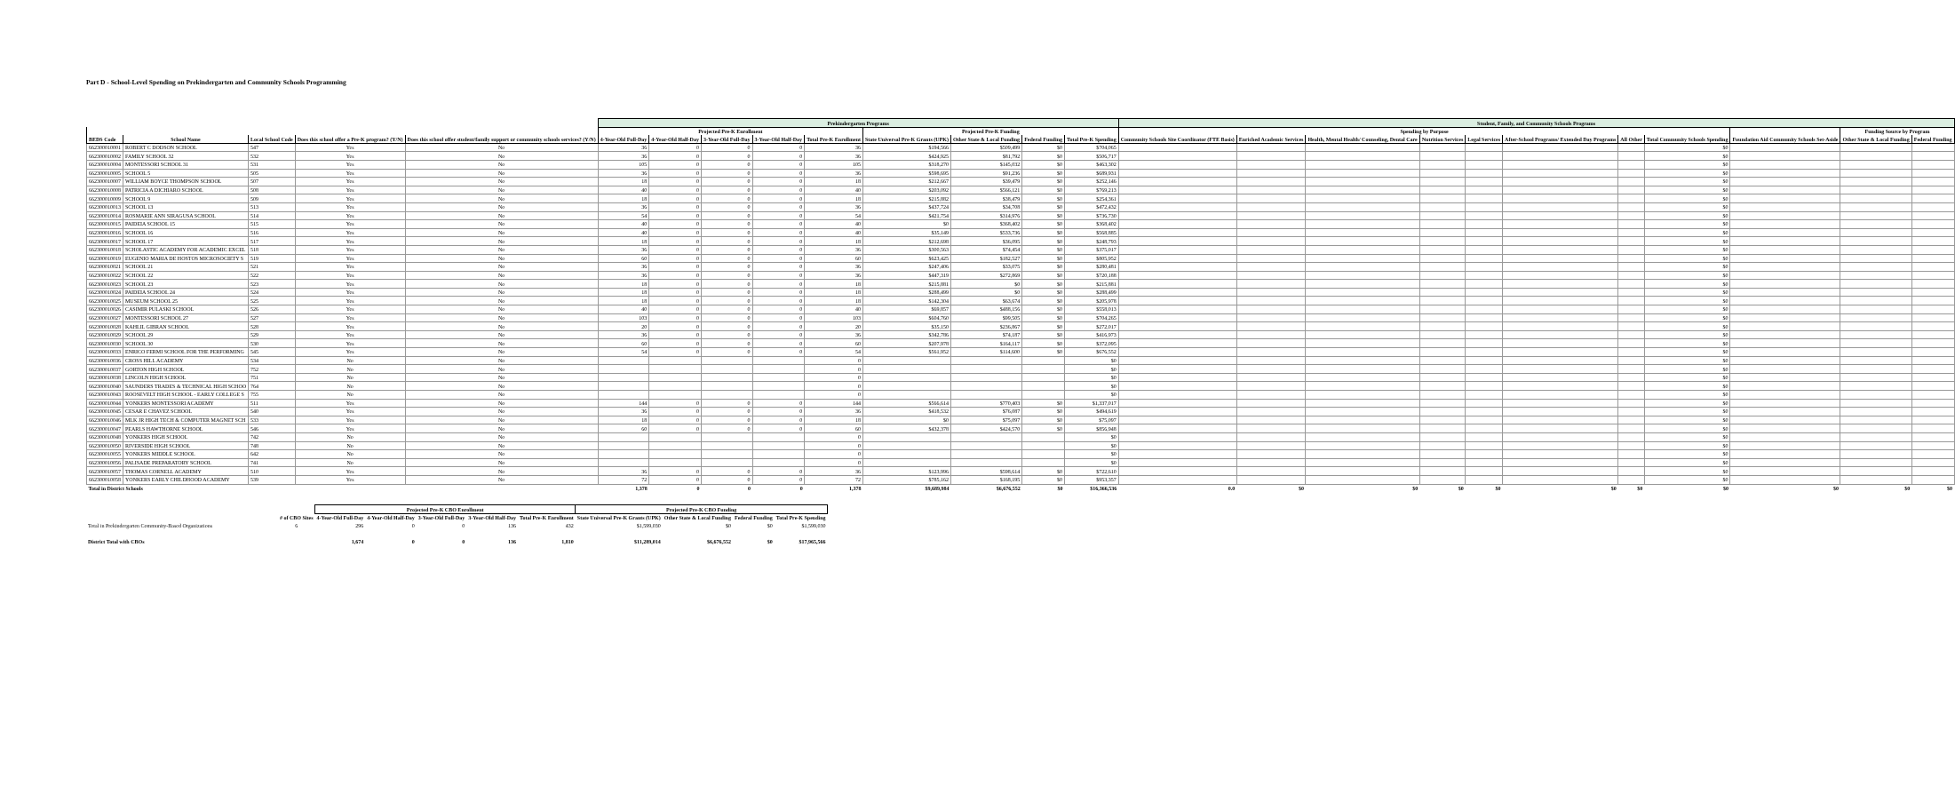Part D - School-Level Spending on Prekindergarten and Community Schools Programming
| | | | | | Prekindergarten Programs | | | | | | | | | Student, Family, and Community Schools Programs | | | | | | | | | | |
| --- | --- | --- | --- | --- | --- | --- | --- | --- | --- | --- | --- | --- | --- | --- | --- | --- | --- | --- | --- | --- | --- | --- | --- | --- |
| | | | | | Projected Pre-K Enrollment | | | | | Projected Pre-K Funding | | | | Spending by Purpose | | | | | | | | | Funding Source by Program | |
| BEDS Code | School Name | Local School Code | Does this school offer a Pre-K program? (Y/N) | Does this school offer student/family support or community schools services? (Y/N) | 4-Year-Old Full-Day | 4-Year-Old Half-Day | 3-Year-Old Full-Day | 3-Year-Old Half-Day | Total Pre-K Enrollment | State Universal Pre-K Grants (UPK) | Other State & Local Funding | Federal Funding | Total Pre-K Spending | Community Schools Site Coordinator (FTE Basis) | Enriched Academic Services | Health, Mental Health/ Counseling, Dental Care | Nutrition Services | Legal Services | After-School Programs/ Extended Day Programs | All Other | Total Community Schools Spending | Foundation Aid Community Schools Set-Aside | Other State & Local Funding | Federal Funding |
| 662300010001 | ROBERT C DODSON SCHOOL | 547 | Yes | No | 36 | 0 | 0 | 0 | 36 | $194,566 | $509,499 | $0 | $704,065 | | | | | | | | $0 | | | |
| 662300010002 | FAMILY SCHOOL 32 | 532 | Yes | No | 36 | 0 | 0 | 0 | 36 | $424,925 | $81,792 | $0 | $506,717 | | | | | | | | $0 | | | |
| 662300010004 | MONTESSORI SCHOOL 31 | 531 | Yes | No | 105 | 0 | 0 | 0 | 105 | $318,270 | $145,032 | $0 | $463,302 | | | | | | | | $0 | | | |
| 662300010005 | SCHOOL 5 | 505 | Yes | No | 36 | 0 | 0 | 0 | 36 | $598,695 | $91,236 | $0 | $689,931 | | | | | | | | $0 | | | |
| 662300010007 | WILLIAM BOYCE THOMPSON SCHOOL | 507 | Yes | No | 18 | 0 | 0 | 0 | 18 | $212,667 | $39,479 | $0 | $252,146 | | | | | | | | $0 | | | |
| 662300010008 | PATRICIA A DICHIARO SCHOOL | 508 | Yes | No | 40 | 0 | 0 | 0 | 40 | $203,092 | $566,121 | $0 | $769,213 | | | | | | | | $0 | | | |
| 662300010009 | SCHOOL 9 | 509 | Yes | No | 18 | 0 | 0 | 0 | 18 | $215,882 | $38,479 | $0 | $254,361 | | | | | | | | $0 | | | |
| 662300010013 | SCHOOL 13 | 513 | Yes | No | 36 | 0 | 0 | 0 | 36 | $437,724 | $34,708 | $0 | $472,432 | | | | | | | | $0 | | | |
| 662300010014 | ROSMARIE ANN SIRAGUSA SCHOOL | 514 | Yes | No | 54 | 0 | 0 | 0 | 54 | $421,754 | $314,976 | $0 | $736,730 | | | | | | | | $0 | | | |
| 662300010015 | PAIDEIA SCHOOL 15 | 515 | Yes | No | 40 | 0 | 0 | 0 | 40 | $0 | $368,402 | $0 | $368,402 | | | | | | | | $0 | | | |
| 662300010016 | SCHOOL 16 | 516 | Yes | No | 40 | 0 | 0 | 0 | 40 | $35,149 | $533,736 | $0 | $568,885 | | | | | | | | $0 | | | |
| 662300010017 | SCHOOL 17 | 517 | Yes | No | 18 | 0 | 0 | 0 | 18 | $212,698 | $36,095 | $0 | $248,793 | | | | | | | | $0 | | | |
| 662300010018 | SCHOLASTIC ACADEMY FOR ACADEMIC EXCEL | 518 | Yes | No | 36 | 0 | 0 | 0 | 36 | $300,563 | $74,454 | $0 | $375,017 | | | | | | | | $0 | | | |
| 662300010019 | EUGENIO MARIA DE HOSTOS MICROSOCIETY S | 519 | Yes | No | 60 | 0 | 0 | 0 | 60 | $623,425 | $182,527 | $0 | $805,952 | | | | | | | | $0 | | | |
| 662300010021 | SCHOOL 21 | 521 | Yes | No | 36 | 0 | 0 | 0 | 36 | $247,406 | $33,075 | $0 | $280,481 | | | | | | | | $0 | | | |
| 662300010022 | SCHOOL 22 | 522 | Yes | No | 36 | 0 | 0 | 0 | 36 | $447,319 | $272,869 | $0 | $720,188 | | | | | | | | $0 | | | |
| 662300010023 | SCHOOL 23 | 523 | Yes | No | 18 | 0 | 0 | 0 | 18 | $215,881 | $0 | $0 | $215,881 | | | | | | | | $0 | | | |
| 662300010024 | PAIDEIA SCHOOL 24 | 524 | Yes | No | 18 | 0 | 0 | 0 | 18 | $288,499 | $0 | $0 | $288,499 | | | | | | | | $0 | | | |
| 662300010025 | MUSEUM SCHOOL 25 | 525 | Yes | No | 18 | 0 | 0 | 0 | 18 | $142,304 | $63,674 | $0 | $205,978 | | | | | | | | $0 | | | |
| 662300010026 | CASIMIR PULASKI SCHOOL | 526 | Yes | No | 40 | 0 | 0 | 0 | 40 | $69,857 | $488,156 | $0 | $558,013 | | | | | | | | $0 | | | |
| 662300010027 | MONTESSORI SCHOOL 27 | 527 | Yes | No | 103 | 0 | 0 | 0 | 103 | $604,760 | $99,505 | $0 | $704,265 | | | | | | | | $0 | | | |
| 662300010028 | KAHLIL GIBRAN SCHOOL | 528 | Yes | No | 20 | 0 | 0 | 0 | 20 | $35,150 | $236,867 | $0 | $272,017 | | | | | | | | $0 | | | |
| 662300010029 | SCHOOL 29 | 529 | Yes | No | 36 | 0 | 0 | 0 | 36 | $342,786 | $74,187 | $0 | $416,973 | | | | | | | | $0 | | | |
| 662300010030 | SCHOOL 30 | 530 | Yes | No | 60 | 0 | 0 | 0 | 60 | $207,978 | $164,117 | $0 | $372,095 | | | | | | | | $0 | | | |
| 662300010033 | ENRICO FERMI SCHOOL FOR THE PERFORMING | 545 | Yes | No | 54 | 0 | 0 | 0 | 54 | $561,952 | $114,600 | $0 | $676,552 | | | | | | | | $0 | | | |
| 662300010036 | CROSS HILL ACADEMY | 534 | No | No | | | | | 0 | | | | $0 | | | | | | | | $0 | | | |
| 662300010037 | GORTON HIGH SCHOOL | 752 | No | No | | | | | 0 | | | | $0 | | | | | | | | $0 | | | |
| 662300010038 | LINCOLN HIGH SCHOOL | 751 | No | No | | | | | 0 | | | | $0 | | | | | | | | $0 | | | |
| 662300010040 | SAUNDERS TRADES & TECHNICAL HIGH SCHOO | 764 | No | No | | | | | 0 | | | | $0 | | | | | | | | $0 | | | |
| 662300010043 | ROOSEVELT HIGH SCHOOL - EARLY COLLEGE S | 755 | No | No | | | | | 0 | | | | $0 | | | | | | | | $0 | | | |
| 662300010044 | YONKERS MONTESSORI ACADEMY | 511 | Yes | No | 144 | 0 | 0 | 0 | 144 | $566,614 | $770,403 | $0 | $1,337,017 | | | | | | | | $0 | | | |
| 662300010045 | CESAR E CHAVEZ SCHOOL | 540 | Yes | No | 36 | 0 | 0 | 0 | 36 | $418,532 | $76,087 | $0 | $494,619 | | | | | | | | $0 | | | |
| 662300010046 | MLK JR HIGH TECH & COMPUTER MAGNET SCH | 533 | Yes | No | 18 | 0 | 0 | 0 | 18 | $0 | $75,097 | $0 | $75,097 | | | | | | | | $0 | | | |
| 662300010047 | PEARLS HAWTHORNE SCHOOL | 546 | Yes | No | 60 | 0 | 0 | 0 | 60 | $432,378 | $424,570 | $0 | $856,948 | | | | | | | | $0 | | | |
| 662300010048 | YONKERS HIGH SCHOOL | 742 | No | No | | | | | 0 | | | | $0 | | | | | | | | $0 | | | |
| 662300010050 | RIVERSIDE HIGH SCHOOL | 748 | No | No | | | | | 0 | | | | $0 | | | | | | | | $0 | | | |
| 662300010055 | YONKERS MIDDLE SCHOOL | 642 | No | No | | | | | 0 | | | | $0 | | | | | | | | $0 | | | |
| 662300010056 | PALISADE PREPARATORY SCHOOL | 741 | No | No | | | | | 0 | | | | $0 | | | | | | | | $0 | | | |
| 662300010057 | THOMAS CORNELL ACADEMY | 510 | Yes | No | 36 | 0 | 0 | 0 | 36 | $123,996 | $598,614 | $0 | $722,610 | | | | | | | | $0 | | | |
| 662300010058 | YONKERS EARLY CHILDHOOD ACADEMY | 539 | Yes | No | 72 | 0 | 0 | 0 | 72 | $785,162 | $168,195 | $0 | $953,357 | | | | | | | | $0 | | | |
| Total in District Schools | | | | | 1,378 | 0 | 0 | 0 | 1,378 | $9,689,984 | $6,676,552 | $0 | $16,366,536 | 0.0 | $0 | $0 | $0 | $0 | $0 | $0 | $0 | $0 | $0 | $0 |
| | | Projected Pre-K CBO Enrollment | | | | | Projected Pre-K CBO Funding | | | |
| --- | --- | --- | --- | --- | --- | --- | --- | --- | --- | --- |
| | # of CBO Sites | 4-Year-Old Full-Day | 4-Year-Old Half-Day | 3-Year-Old Full-Day | 3-Year-Old Half-Day | Total Pre-K Enrollment | State Universal Pre-K Grants (UPK) | Other State & Local Funding | Federal Funding | Total Pre-K Spending |
| Total in Prekindergarten Community-Based Organizations | 6 | 296 | 0 | 0 | 136 | 432 | $1,599,030 | $0 | $0 | $1,599,030 |
| District Total with CBOs | | 1,674 | 0 | 0 | 136 | 1,810 | $11,289,014 | $6,676,552 | $0 | $17,965,566 |